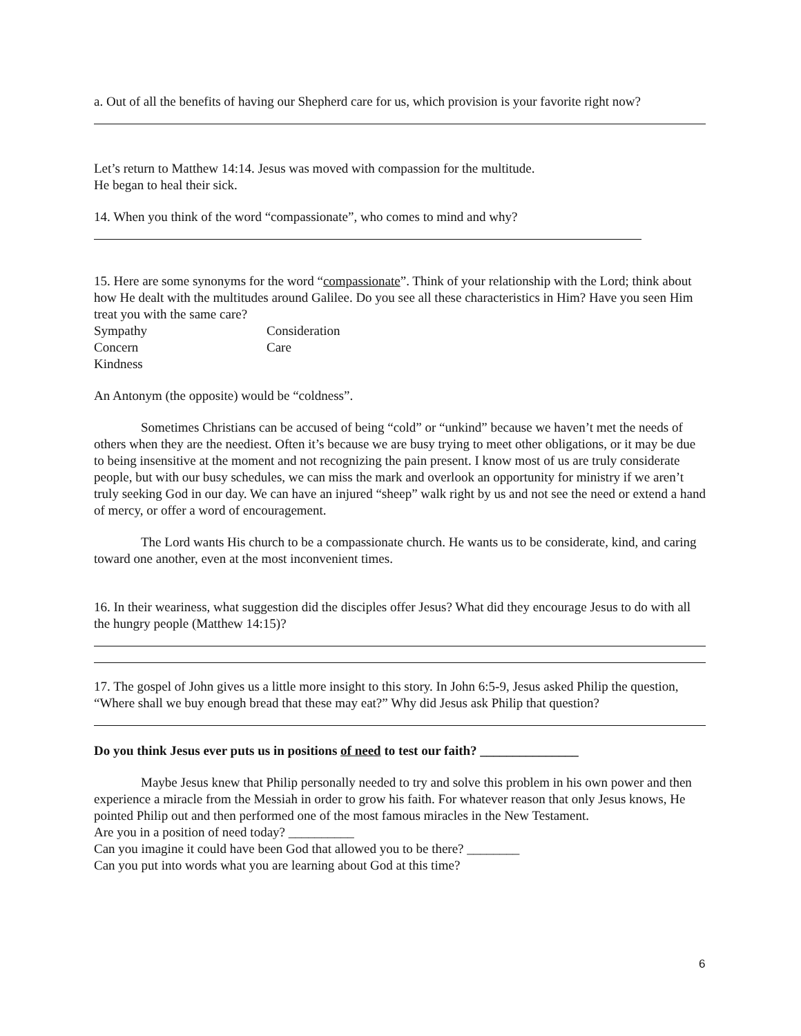a. Out of all the benefits of having our Shepherd care for us, which provision is your favorite right now?
Let’s return to Matthew 14:14. Jesus was moved with compassion for the multitude.
He began to heal their sick.
14. When you think of the word “compassionate”, who comes to mind and why?
15. Here are some synonyms for the word “compassionate”. Think of your relationship with the Lord; think about how He dealt with the multitudes around Galilee. Do you see all these characteristics in Him? Have you seen Him treat you with the same care?
Sympathy Consideration
Concern Care
Kindness
An Antonym (the opposite) would be “coldness”.
Sometimes Christians can be accused of being “cold” or “unkind” because we haven’t met the needs of others when they are the neediest. Often it’s because we are busy trying to meet other obligations, or it may be due to being insensitive at the moment and not recognizing the pain present. I know most of us are truly considerate people, but with our busy schedules, we can miss the mark and overlook an opportunity for ministry if we aren’t truly seeking God in our day. We can have an injured “sheep” walk right by us and not see the need or extend a hand of mercy, or offer a word of encouragement.
The Lord wants His church to be a compassionate church. He wants us to be considerate, kind, and caring toward one another, even at the most inconvenient times.
16. In their weariness, what suggestion did the disciples offer Jesus? What did they encourage Jesus to do with all the hungry people (Matthew 14:15)?
17. The gospel of John gives us a little more insight to this story. In John 6:5-9, Jesus asked Philip the question, “Where shall we buy enough bread that these may eat?” Why did Jesus ask Philip that question?
Do you think Jesus ever puts us in positions of need to test our faith? _______________
Maybe Jesus knew that Philip personally needed to try and solve this problem in his own power and then experience a miracle from the Messiah in order to grow his faith. For whatever reason that only Jesus knows, He pointed Philip out and then performed one of the most famous miracles in the New Testament.
Are you in a position of need today? __________
Can you imagine it could have been God that allowed you to be there? ________
Can you put into words what you are learning about God at this time?
6